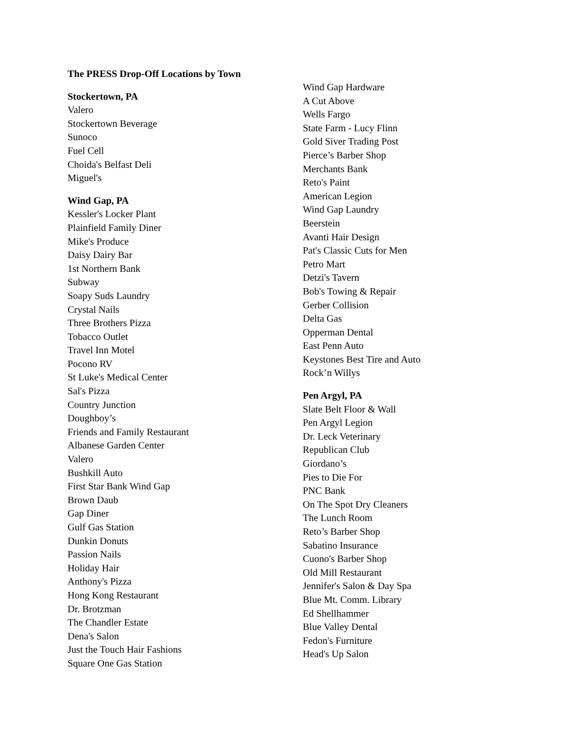The PRESS Drop-Off Locations by Town
Stockertown, PA
Valero
Stockertown Beverage
Sunoco
Fuel Cell
Choida's Belfast Deli
Miguel's
Wind Gap, PA
Kessler's Locker Plant
Plainfield Family Diner
Mike's Produce
Daisy Dairy Bar
1st Northern Bank
Subway
Soapy Suds Laundry
Crystal Nails
Three Brothers Pizza
Tobacco Outlet
Travel Inn Motel
Pocono RV
St Luke's Medical Center
Sal's Pizza
Country Junction
Doughboy’s
Friends and Family Restaurant
Albanese Garden Center
Valero
Bushkill Auto
First Star Bank Wind Gap
Brown Daub
Gap Diner
Gulf Gas Station
Dunkin Donuts
Passion Nails
Holiday Hair
Anthony's Pizza
Hong Kong Restaurant
Dr. Brotzman
The Chandler Estate
Dena's Salon
Just the Touch Hair Fashions
Square One Gas Station
Wind Gap Hardware
A Cut Above
Wells Fargo
State Farm - Lucy Flinn
Gold Siver Trading Post
Pierce’s Barber Shop
Merchants Bank
Reto's Paint
American Legion
Wind Gap Laundry
Beerstein
Avanti Hair Design
Pat's Classic Cuts for Men
Petro Mart
Detzi's Tavern
Bob's Towing & Repair
Gerber Collision
Delta Gas
Opperman Dental
East Penn Auto
Keystones Best Tire and Auto
Rock’n Willys
Pen Argyl, PA
Slate Belt Floor & Wall
Pen Argyl Legion
Dr. Leck Veterinary
Republican Club
Giordano’s
Pies to Die For
PNC Bank
On The Spot Dry Cleaners
The Lunch Room
Reto’s Barber Shop
Sabatino Insurance
Cuono's Barber Shop
Old Mill Restaurant
Jennifer's Salon & Day Spa
Blue Mt. Comm. Library
Ed Shellhammer
Blue Valley Dental
Fedon's Furniture
Head's Up Salon